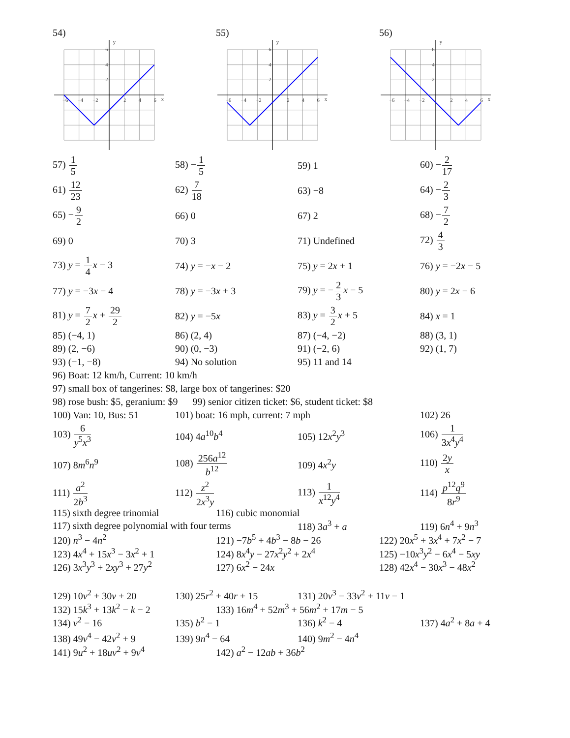54)
x
y
−6
−4
−2
2
4
6
6
4
2
55)
x
y
−6
−4
−2
2
4
6
6
4
2
56)
x
y
−6
−4
−2
2
4
6
6
4
2
57) 1 5
58) −1 5
59) 1
60) −2 17
61) 12 23
62) 7 18
63) −8
64) −2 3
65) −9 2
66) 0
67) 2
68) −7 2
69) 0
70) 3
71) Undefined
72) 4 3
73) y = 1 4 x − 3
74) y = −x − 2
75) y = 2x + 1
76) y = −2x − 5
77) y = −3x − 4
78) y = −3x + 3
79) y = −2 3 x − 5
80) y = 2x − 6
81) y = 7 2 x + 29 2
82) y = −5x
83) y = 3 2 x + 5
84) x = 1
85) (−4, 1)
86) (2, 4)
87) (−4, −2)
88) (3, 1)
89) (2, −6)
90) (0, −3)
91) (−2, 6)
92) (1, 7)
93) (−1, −8)
94) No solution
95) 11 and 14
96) Boat: 12 km/h, Current: 10 km/h
97) small box of tangerines: $8, large box of tangerines: $20
98) rose bush: $5, geranium: $9 99) senior citizen ticket: $6, student ticket: $8
100) Van: 10, Bus: 51
101) boat: 16 mph, current: 7 mph
102) 26
103) 6 y<sup>5</sup>x<sup>3</sup>
104) 4a<sup>10</sup>b<sup>4</sup>
105) 12x<sup>2</sup>y<sup>3</sup>
106) 1 3x<sup>4</sup>y<sup>4</sup>
107) 8m<sup>6</sup>n<sup>9</sup>
108) 256a<sup>12</sup> b<sup>12</sup>
109) 4x<sup>2</sup>y
110) 2y x
111) a<sup>2</sup> 2b<sup>3</sup>
112) z<sup>2</sup> 2x<sup>3</sup>y
113) 1 x<sup>12</sup>y<sup>4</sup>
114) p<sup>12</sup>q<sup>9</sup> 8r<sup>9</sup>
115) sixth degree trinomial
116) cubic monomial
117) sixth degree polynomial with four terms
118) 3a<sup>3</sup> + a
119) 6n<sup>4</sup> + 9n<sup>3</sup>
120) n<sup>3</sup> − 4n<sup>2</sup>
121) −7b<sup>5</sup> + 4b<sup>3</sup> − 8b − 26
122) 20x<sup>5</sup> + 3x<sup>4</sup> + 7x<sup>2</sup> − 7
123) 4x<sup>4</sup> + 15x<sup>3</sup> − 3x<sup>2</sup> + 1
124) 8x<sup>4</sup>y − 27x<sup>2</sup>y<sup>2</sup> + 2x<sup>4</sup>
125) −10x<sup>3</sup>y<sup>2</sup> − 6x<sup>4</sup> − 5xy
126) 3x<sup>3</sup>y<sup>3</sup> + 2xy<sup>3</sup> + 27y<sup>2</sup>
127) 6x<sup>2</sup> − 24x
128) 42x<sup>4</sup> − 30x<sup>3</sup> − 48x<sup>2</sup>
129) 10v<sup>2</sup> + 30v + 20
130) 25r<sup>2</sup> + 40r + 15
131) 20v<sup>3</sup> − 33v<sup>2</sup> + 11v − 1
132) 15k<sup>3</sup> + 13k<sup>2</sup> − k − 2
133) 16m<sup>4</sup> + 52m<sup>3</sup> + 56m<sup>2</sup> + 17m − 5
134) v<sup>2</sup> − 16
135) b<sup>2</sup> − 1
136) k<sup>2</sup> − 4
137) 4a<sup>2</sup> + 8a + 4
138) 49v<sup>4</sup> − 42v<sup>2</sup> + 9
139) 9n<sup>4</sup> − 64
140) 9m<sup>2</sup> − 4n<sup>4</sup>
141) 9u<sup>2</sup> + 18uv<sup>2</sup> + 9v<sup>4</sup>
142) a<sup>2</sup> − 12ab + 36b<sup>2</sup>